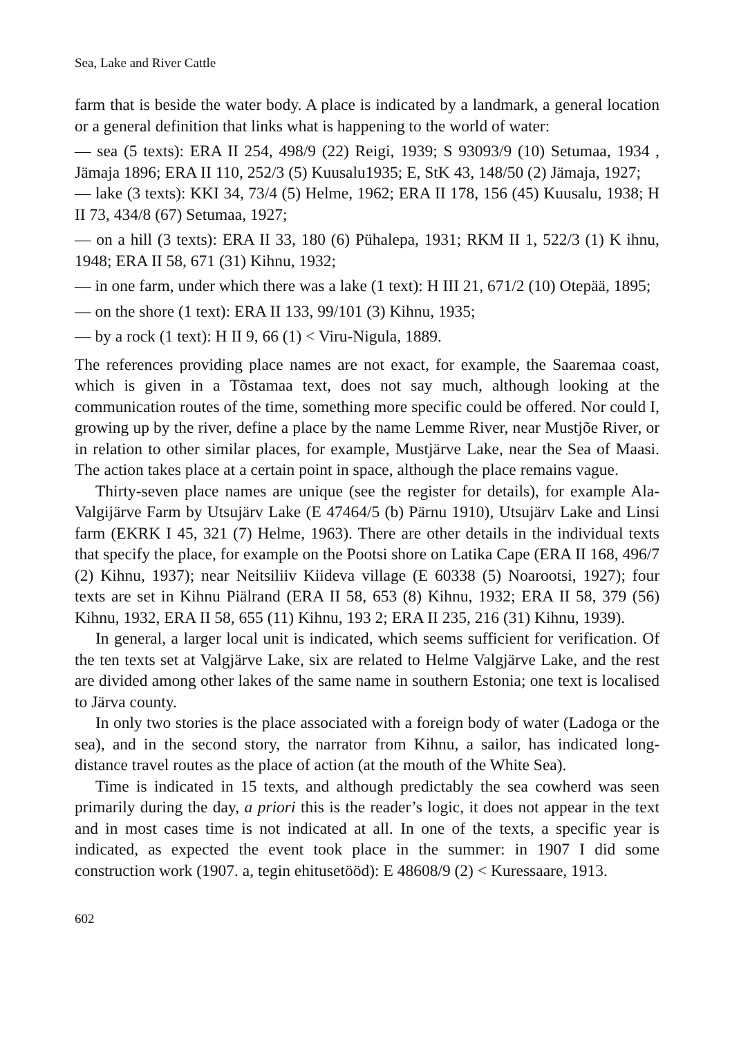Sea, Lake and River Cattle
farm that is beside the water body. A place is indicated by a landmark, a general location or a general definition that links what is happening to the world of water:
— sea (5 texts): ERA II 254, 498/9 (22) Reigi, 1939; S 93093/9 (10) Setumaa, 1934 , Jämaja 1896; ERA II 110, 252/3 (5) Kuusalu1935; E, StK 43, 148/50 (2) Jämaja, 1927;
— lake (3 texts): KKI 34, 73/4 (5) Helme, 1962; ERA II 178, 156 (45) Kuusalu, 1938; H II 73, 434/8 (67) Setumaa, 1927;
— on a hill (3 texts): ERA II 33, 180 (6) Pühalepa, 1931; RKM II 1, 522/3 (1) K ihnu, 1948; ERA II 58, 671 (31) Kihnu, 1932;
— in one farm, under which there was a lake (1 text): H III 21, 671/2 (10) Otepää, 1895;
— on the shore (1 text): ERA II 133, 99/101 (3) Kihnu, 1935;
— by a rock (1 text): H II 9, 66 (1) < Viru-Nigula, 1889.
The references providing place names are not exact, for example, the Saaremaa coast, which is given in a Tõstamaa text, does not say much, although looking at the communication routes of the time, something more specific could be offered. Nor could I, growing up by the river, define a place by the name Lemme River, near Mustjõe River, or in relation to other similar places, for example, Mustjärve Lake, near the Sea of Maasi. The action takes place at a certain point in space, although the place remains vague.
Thirty-seven place names are unique (see the register for details), for example Ala-Valgijärve Farm by Utsujärv Lake (E 47464/5 (b) Pärnu 1910), Utsujärv Lake and Linsi farm (EKRK I 45, 321 (7) Helme, 1963). There are other details in the individual texts that specify the place, for example on the Pootsi shore on Latika Cape (ERA II 168, 496/7 (2) Kihnu, 1937); near Neitsiliiv Kiideva village (E 60338 (5) Noarootsi, 1927); four texts are set in Kihnu Piälrand (ERA II 58, 653 (8) Kihnu, 1932; ERA II 58, 379 (56) Kihnu, 1932, ERA II 58, 655 (11) Kihnu, 193 2; ERA II 235, 216 (31) Kihnu, 1939).
In general, a larger local unit is indicated, which seems sufficient for verification. Of the ten texts set at Valgjärve Lake, six are related to Helme Valgjärve Lake, and the rest are divided among other lakes of the same name in southern Estonia; one text is localised to Järva county.
In only two stories is the place associated with a foreign body of water (Ladoga or the sea), and in the second story, the narrator from Kihnu, a sailor, has indicated long-distance travel routes as the place of action (at the mouth of the White Sea).
Time is indicated in 15 texts, and although predictably the sea cowherd was seen primarily during the day, a priori this is the reader’s logic, it does not appear in the text and in most cases time is not indicated at all. In one of the texts, a specific year is indicated, as expected the event took place in the summer: in 1907 I did some construction work (1907. a, tegin ehitusetööd): E 48608/9 (2) < Kuressaare, 1913.
602